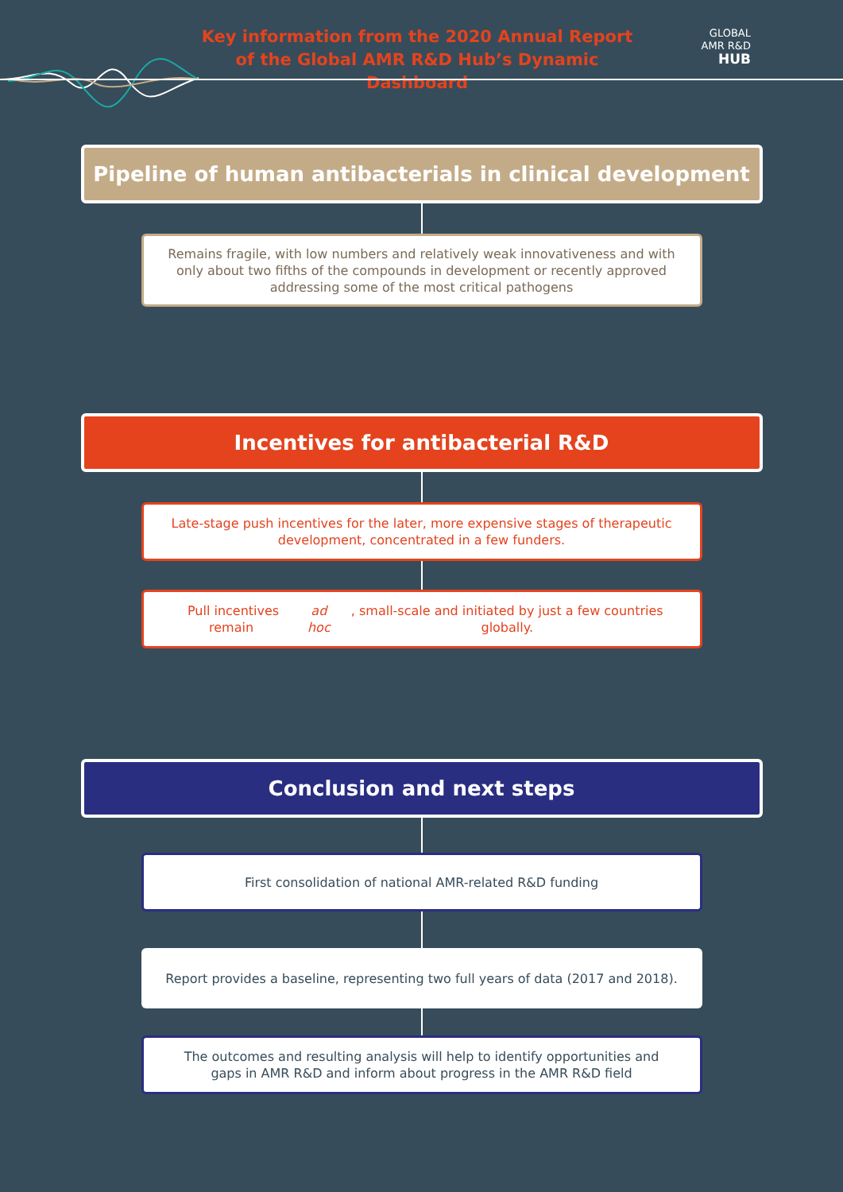Key information from the 2020 Annual Report of the Global AMR R&D Hub’s Dynamic Dashboard
GLOBAL
AMR R&D
HUB
Pipeline of human antibacterials in clinical development
Remains fragile, with low numbers and relatively weak innovativeness and with only about two fifths of the compounds in development or recently approved addressing some of the most critical pathogens
Incentives for antibacterial R&D
Late-stage push incentives for the later, more expensive stages of therapeutic development, concentrated in a few funders.
Pull incentives remain ad hoc, small-scale and initiated by just a few countries globally.
Conclusion and next steps
First consolidation of national AMR-related R&D funding
Report provides a baseline, representing two full years of data (2017 and 2018).
The outcomes and resulting analysis will help to identify opportunities and gaps in AMR R&D and inform about progress in the AMR R&D field